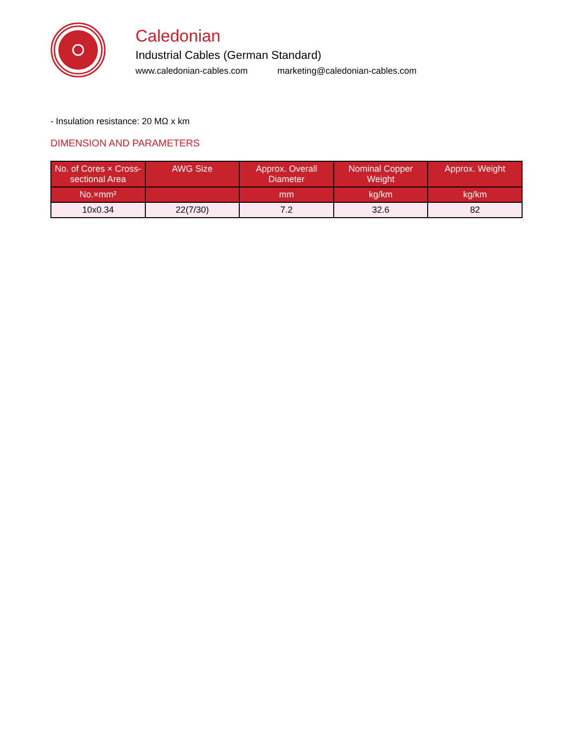Caledonian
Industrial Cables (German Standard)
www.caledonian-cables.com marketing@caledonian-cables.com
- Insulation resistance: 20 MΩ x km
DIMENSION AND PARAMETERS
| No. of Cores × Cross-sectional Area | AWG Size | Approx. Overall Diameter | Nominal Copper Weight | Approx. Weight |
| --- | --- | --- | --- | --- |
| No.×mm² | | mm | kg/km | kg/km |
| 10x0.34 | 22(7/30) | 7.2 | 32.6 | 82 |